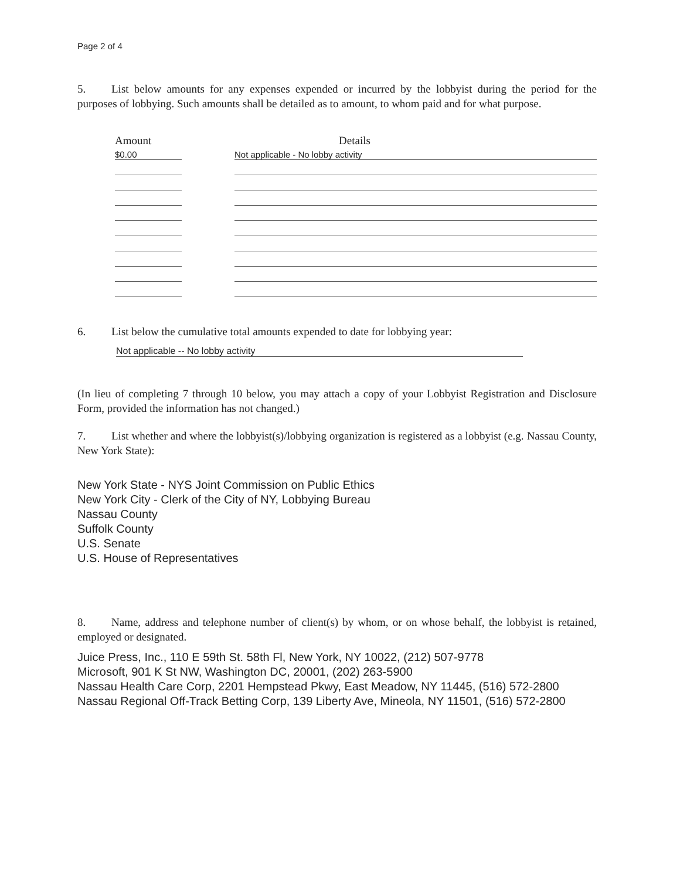Page 2 of 4
5. List below amounts for any expenses expended or incurred by the lobbyist during the period for the purposes of lobbying. Such amounts shall be detailed as to amount, to whom paid and for what purpose.
Amount Details
$0.00
Not applicable - No lobby activity
6. List below the cumulative total amounts expended to date for lobbying year:
Not applicable -- No lobby activity
(In lieu of completing 7 through 10 below, you may attach a copy of your Lobbyist Registration and Disclosure Form, provided the information has not changed.)
7. List whether and where the lobbyist(s)/lobbying organization is registered as a lobbyist (e.g. Nassau County, New York State):
New York State - NYS Joint Commission on Public Ethics
New York City - Clerk of the City of NY, Lobbying Bureau
Nassau County
Suffolk County
U.S. Senate
U.S. House of Representatives
8. Name, address and telephone number of client(s) by whom, or on whose behalf, the lobbyist is retained, employed or designated.
Juice Press, Inc., 110 E 59th St. 58th Fl, New York, NY 10022, (212) 507-9778
Microsoft, 901 K St NW, Washington DC, 20001, (202) 263-5900
Nassau Health Care Corp, 2201 Hempstead Pkwy, East Meadow, NY 11445, (516) 572-2800
Nassau Regional Off-Track Betting Corp, 139 Liberty Ave, Mineola, NY 11501, (516) 572-2800